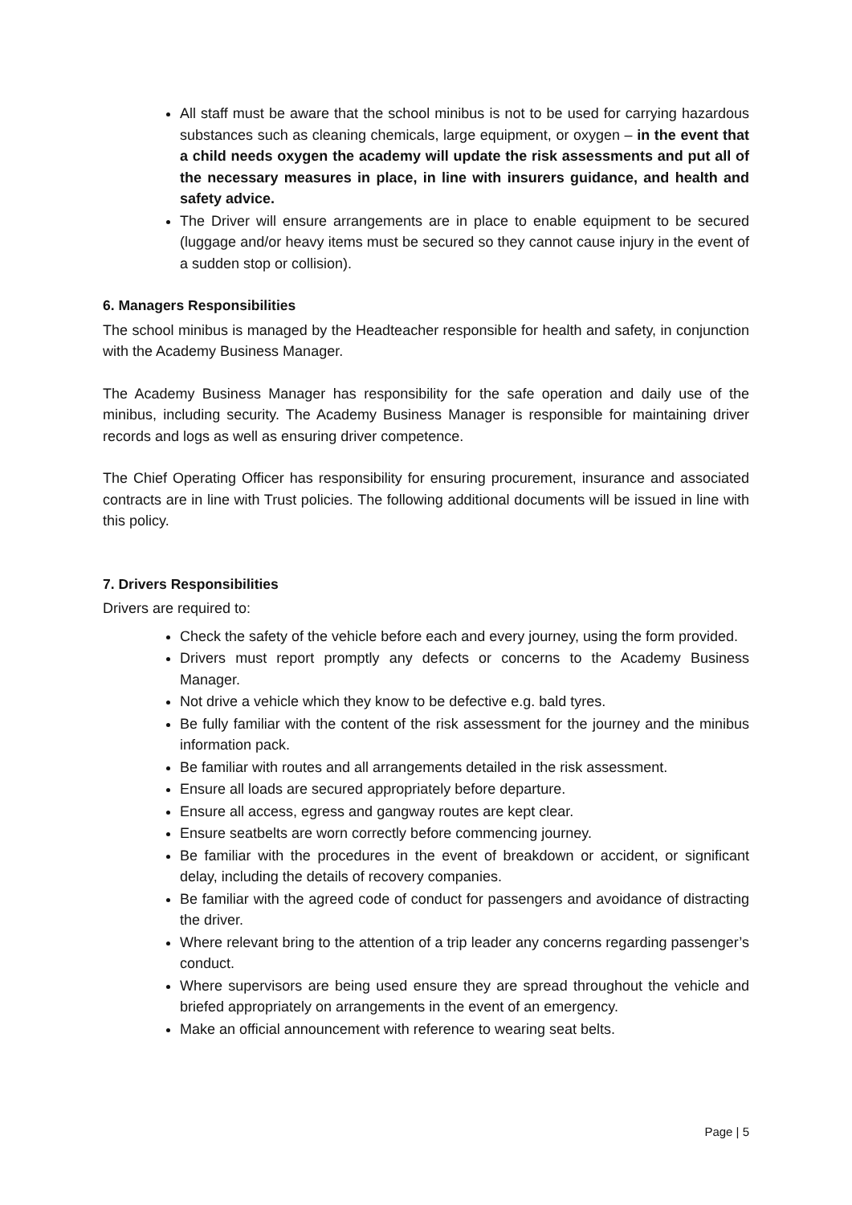All staff must be aware that the school minibus is not to be used for carrying hazardous substances such as cleaning chemicals, large equipment, or oxygen – in the event that a child needs oxygen the academy will update the risk assessments and put all of the necessary measures in place, in line with insurers guidance, and health and safety advice.
The Driver will ensure arrangements are in place to enable equipment to be secured (luggage and/or heavy items must be secured so they cannot cause injury in the event of a sudden stop or collision).
6. Managers Responsibilities
The school minibus is managed by the Headteacher responsible for health and safety, in conjunction with the Academy Business Manager.
The Academy Business Manager has responsibility for the safe operation and daily use of the minibus, including security. The Academy Business Manager is responsible for maintaining driver records and logs as well as ensuring driver competence.
The Chief Operating Officer has responsibility for ensuring procurement, insurance and associated contracts are in line with Trust policies. The following additional documents will be issued in line with this policy.
7. Drivers Responsibilities
Drivers are required to:
Check the safety of the vehicle before each and every journey, using the form provided.
Drivers must report promptly any defects or concerns to the Academy Business Manager.
Not drive a vehicle which they know to be defective e.g. bald tyres.
Be fully familiar with the content of the risk assessment for the journey and the minibus information pack.
Be familiar with routes and all arrangements detailed in the risk assessment.
Ensure all loads are secured appropriately before departure.
Ensure all access, egress and gangway routes are kept clear.
Ensure seatbelts are worn correctly before commencing journey.
Be familiar with the procedures in the event of breakdown or accident, or significant delay, including the details of recovery companies.
Be familiar with the agreed code of conduct for passengers and avoidance of distracting the driver.
Where relevant bring to the attention of a trip leader any concerns regarding passenger’s conduct.
Where supervisors are being used ensure they are spread throughout the vehicle and briefed appropriately on arrangements in the event of an emergency.
Make an official announcement with reference to wearing seat belts.
Page | 5